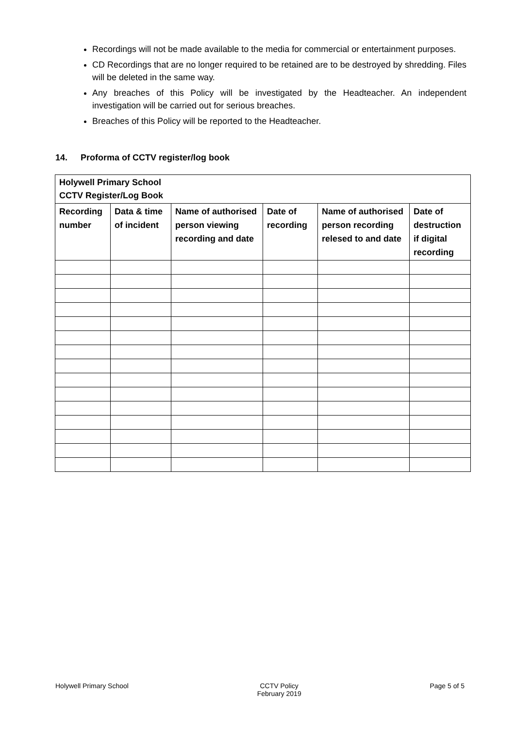Recordings will not be made available to the media for commercial or entertainment purposes.
CD Recordings that are no longer required to be retained are to be destroyed by shredding. Files will be deleted in the same way.
Any breaches of this Policy will be investigated by the Headteacher. An independent investigation will be carried out for serious breaches.
Breaches of this Policy will be reported to the Headteacher.
14. Proforma of CCTV register/log book
| Holywell Primary School CCTV Register/Log Book | | | | | |
| --- | --- | --- | --- | --- | --- |
| Recording number | Data & time of incident | Name of authorised person viewing recording and date | Date of recording | Name of authorised person recording relesed to and date | Date of destruction if digital recording |
Holywell Primary School CCTV Policy
February 2019
Page 5 of 5